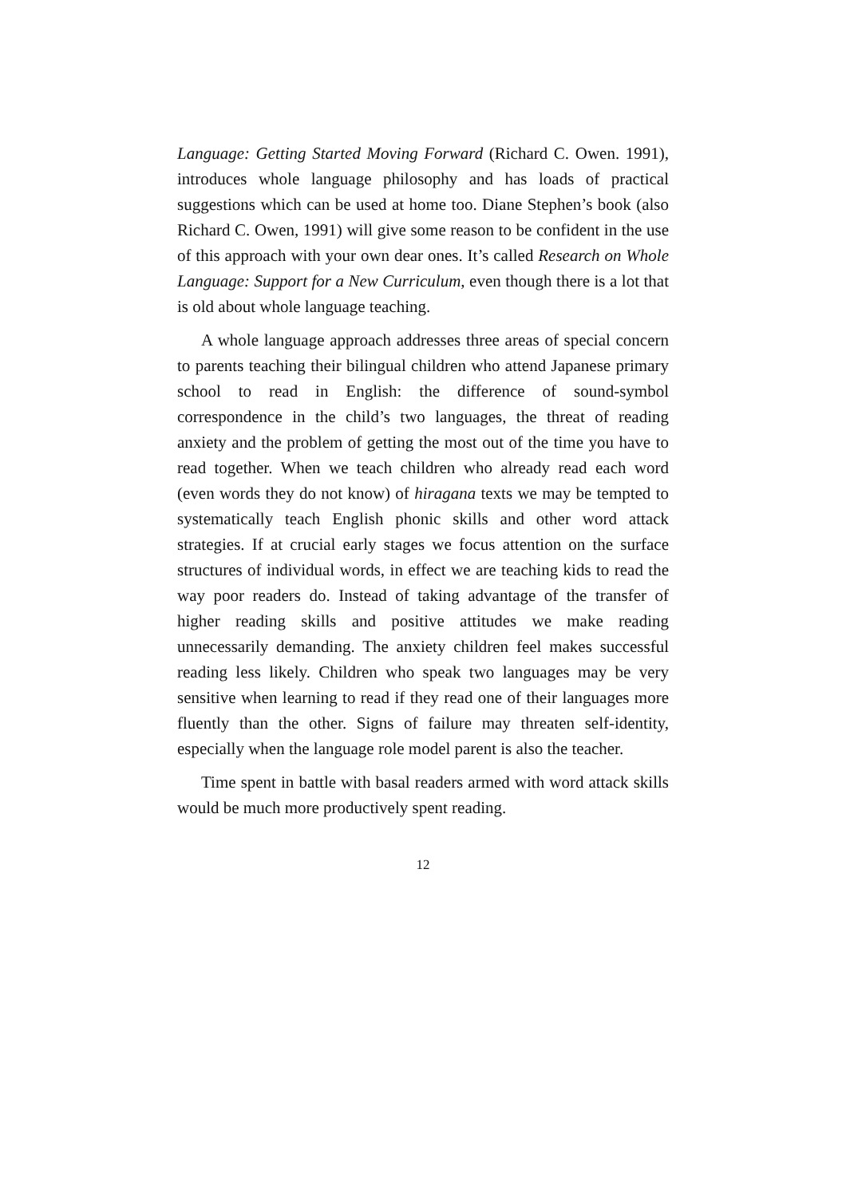Language: Getting Started Moving Forward (Richard C. Owen. 1991), introduces whole language philosophy and has loads of practical suggestions which can be used at home too. Diane Stephen’s book (also Richard C. Owen, 1991) will give some reason to be confident in the use of this approach with your own dear ones. It’s called Research on Whole Language: Support for a New Curriculum, even though there is a lot that is old about whole language teaching.
A whole language approach addresses three areas of special concern to parents teaching their bilingual children who attend Japanese primary school to read in English: the difference of sound-symbol correspondence in the child’s two languages, the threat of reading anxiety and the problem of getting the most out of the time you have to read together. When we teach children who already read each word (even words they do not know) of hiragana texts we may be tempted to systematically teach English phonic skills and other word attack strategies. If at crucial early stages we focus attention on the surface structures of individual words, in effect we are teaching kids to read the way poor readers do. Instead of taking advantage of the transfer of higher reading skills and positive attitudes we make reading unnecessarily demanding. The anxiety children feel makes successful reading less likely. Children who speak two languages may be very sensitive when learning to read if they read one of their languages more fluently than the other. Signs of failure may threaten self-identity, especially when the language role model parent is also the teacher.
Time spent in battle with basal readers armed with word attack skills would be much more productively spent reading.
12